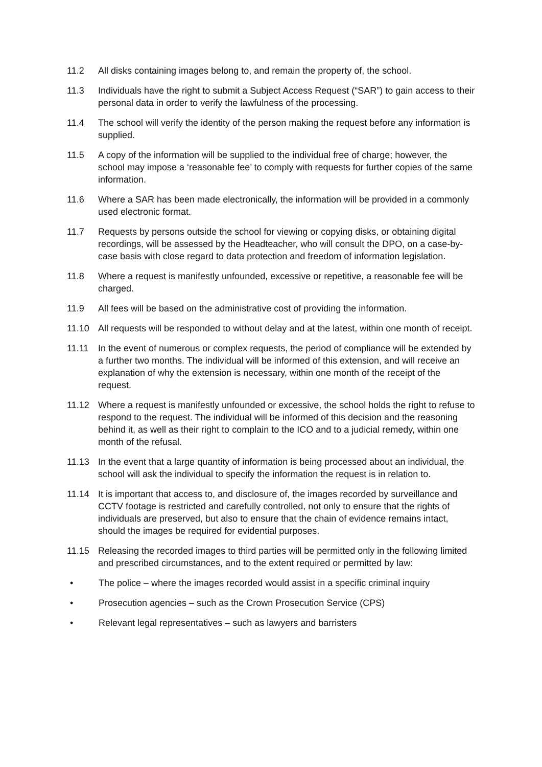11.2 All disks containing images belong to, and remain the property of, the school.
11.3 Individuals have the right to submit a Subject Access Request (“SAR”) to gain access to their personal data in order to verify the lawfulness of the processing.
11.4 The school will verify the identity of the person making the request before any information is supplied.
11.5 A copy of the information will be supplied to the individual free of charge; however, the school may impose a ‘reasonable fee’ to comply with requests for further copies of the same information.
11.6 Where a SAR has been made electronically, the information will be provided in a commonly used electronic format.
11.7 Requests by persons outside the school for viewing or copying disks, or obtaining digital recordings, will be assessed by the Headteacher, who will consult the DPO, on a case-by-case basis with close regard to data protection and freedom of information legislation.
11.8 Where a request is manifestly unfounded, excessive or repetitive, a reasonable fee will be charged.
11.9 All fees will be based on the administrative cost of providing the information.
11.10 All requests will be responded to without delay and at the latest, within one month of receipt.
11.11 In the event of numerous or complex requests, the period of compliance will be extended by a further two months. The individual will be informed of this extension, and will receive an explanation of why the extension is necessary, within one month of the receipt of the request.
11.12 Where a request is manifestly unfounded or excessive, the school holds the right to refuse to respond to the request. The individual will be informed of this decision and the reasoning behind it, as well as their right to complain to the ICO and to a judicial remedy, within one month of the refusal.
11.13 In the event that a large quantity of information is being processed about an individual, the school will ask the individual to specify the information the request is in relation to.
11.14 It is important that access to, and disclosure of, the images recorded by surveillance and CCTV footage is restricted and carefully controlled, not only to ensure that the rights of individuals are preserved, but also to ensure that the chain of evidence remains intact, should the images be required for evidential purposes.
11.15 Releasing the recorded images to third parties will be permitted only in the following limited and prescribed circumstances, and to the extent required or permitted by law:
• The police – where the images recorded would assist in a specific criminal inquiry
• Prosecution agencies – such as the Crown Prosecution Service (CPS)
• Relevant legal representatives – such as lawyers and barristers